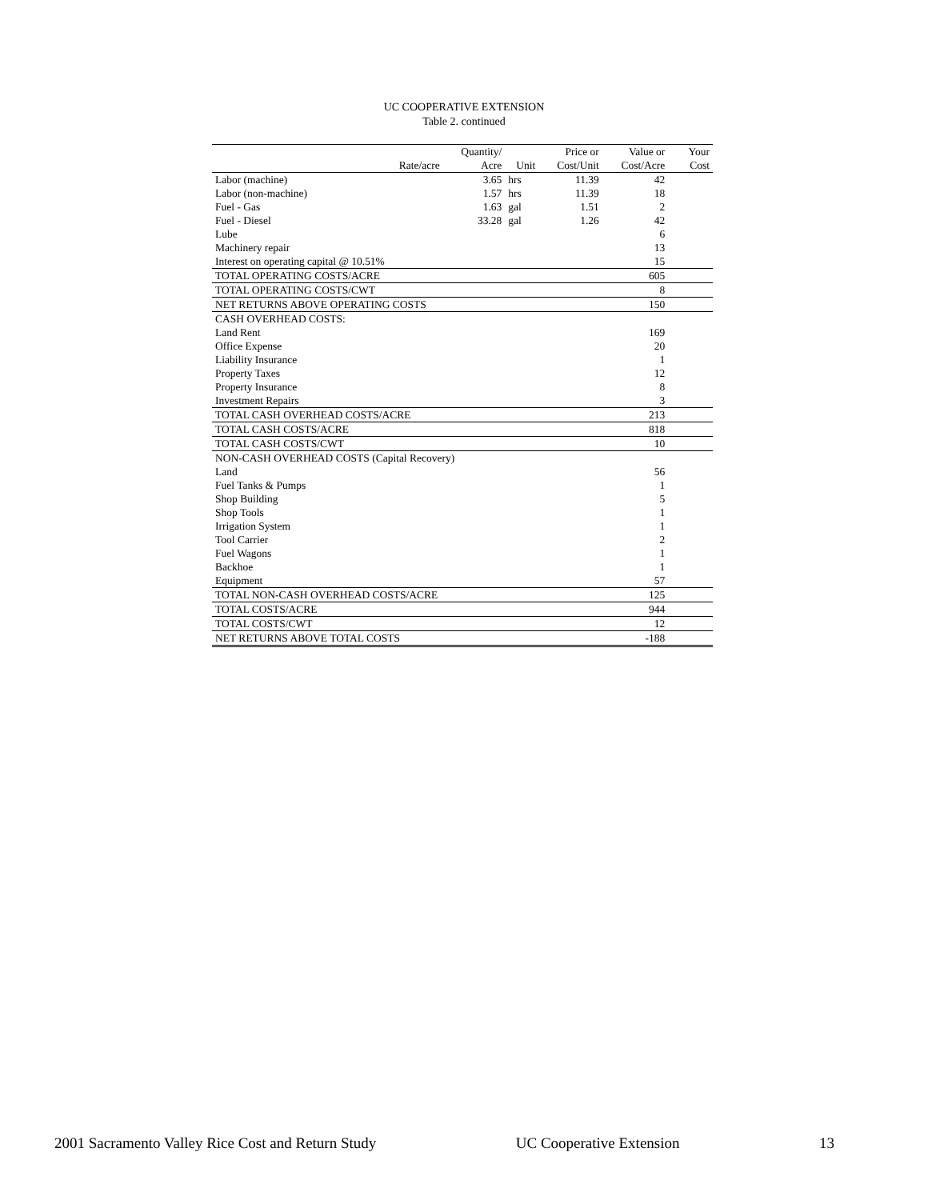UC COOPERATIVE EXTENSION
Table 2. continued
| | | Quantity/ | | Price or | Value or | | Your |
| --- | --- | --- | --- | --- | --- | --- | --- |
| | Rate/acre | Acre | Unit | Cost/Unit | Cost/Acre | | Cost |
| Labor (machine) | | 3.65 | hrs | 11.39 | 42 | | |
| Labor (non-machine) | | 1.57 | hrs | 11.39 | 18 | | |
| Fuel - Gas | | 1.63 | gal | 1.51 | 2 | | |
| Fuel - Diesel | | 33.28 | gal | 1.26 | 42 | | |
| Lube | | | | | 6 | | |
| Machinery repair | | | | | 13 | | |
| Interest on operating capital @ 10.51% | | | | | 15 | | |
| TOTAL OPERATING COSTS/ACRE | | | | | 605 | | |
| TOTAL OPERATING COSTS/CWT | | | | | 8 | | |
| NET RETURNS ABOVE OPERATING COSTS | | | | | 150 | | |
| CASH OVERHEAD COSTS: | | | | | | | |
| Land Rent | | | | | 169 | | |
| Office Expense | | | | | 20 | | |
| Liability Insurance | | | | | 1 | | |
| Property Taxes | | | | | 12 | | |
| Property Insurance | | | | | 8 | | |
| Investment Repairs | | | | | 3 | | |
| TOTAL CASH OVERHEAD COSTS/ACRE | | | | | 213 | | |
| TOTAL CASH COSTS/ACRE | | | | | 818 | | |
| TOTAL CASH COSTS/CWT | | | | | 10 | | |
| NON-CASH OVERHEAD COSTS (Capital Recovery) | | | | | | | |
| Land | | | | | 56 | | |
| Fuel Tanks & Pumps | | | | | 1 | | |
| Shop Building | | | | | 5 | | |
| Shop Tools | | | | | 1 | | |
| Irrigation System | | | | | 1 | | |
| Tool Carrier | | | | | 2 | | |
| Fuel Wagons | | | | | 1 | | |
| Backhoe | | | | | 1 | | |
| Equipment | | | | | 57 | | |
| TOTAL NON-CASH OVERHEAD COSTS/ACRE | | | | | 125 | | |
| TOTAL COSTS/ACRE | | | | | 944 | | |
| TOTAL COSTS/CWT | | | | | 12 | | |
| NET RETURNS ABOVE TOTAL COSTS | | | | | -188 | | |
2001 Sacramento Valley Rice Cost and Return Study UC Cooperative Extension 13